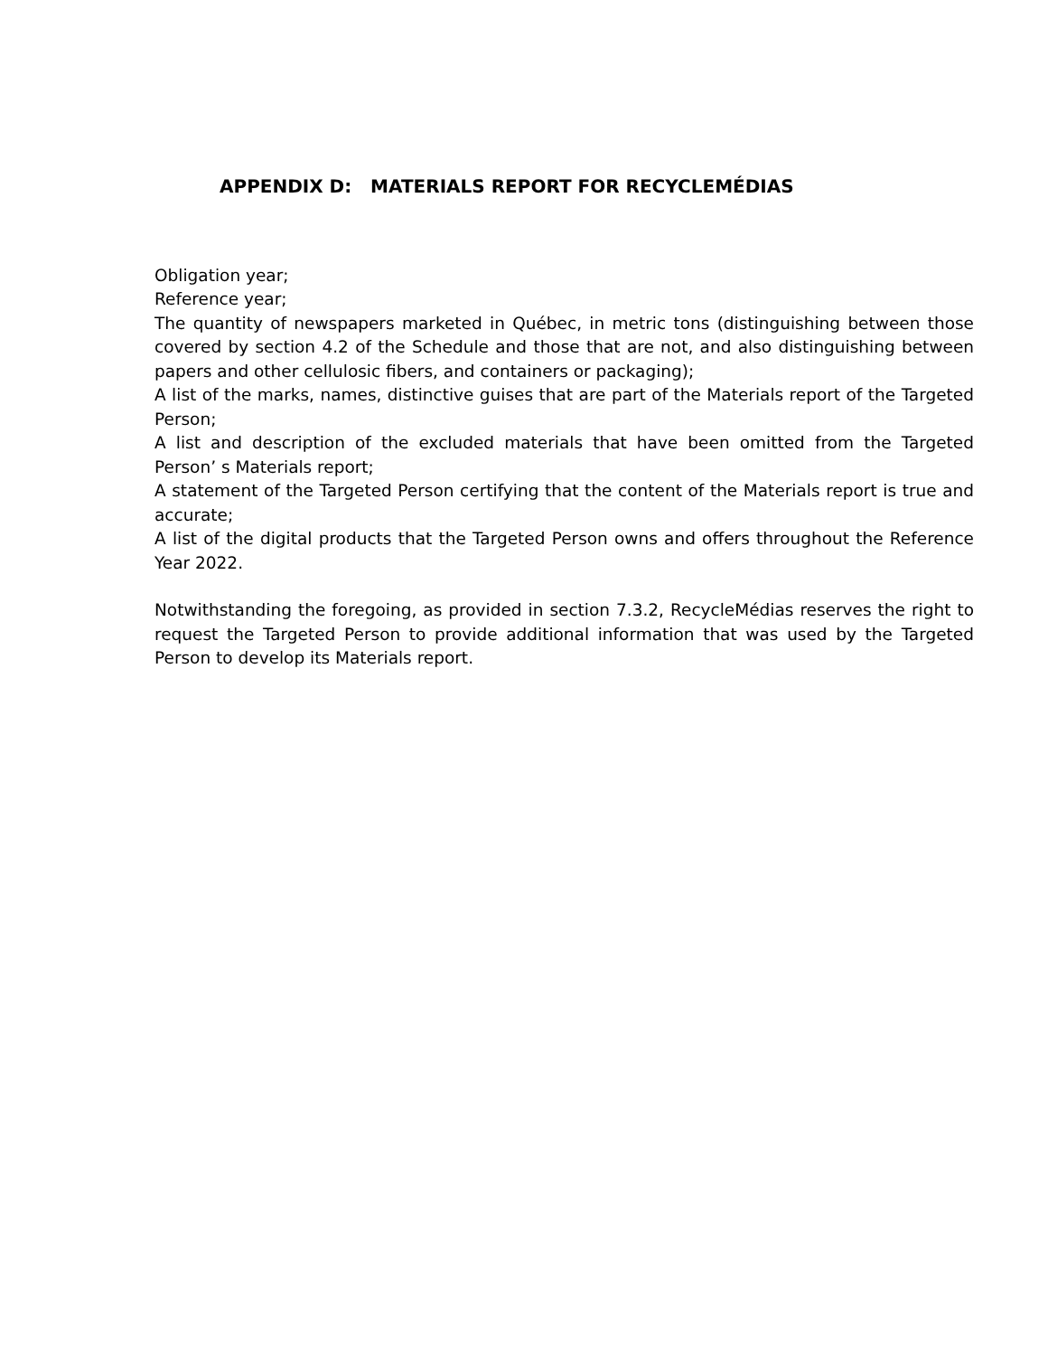APPENDIX D: MATERIALS REPORT FOR RECYCLEMÉDIAS
Obligation year;
Reference year;
The quantity of newspapers marketed in Québec, in metric tons (distinguishing between those covered by section 4.2 of the Schedule and those that are not, and also distinguishing between papers and other cellulosic fibers, and containers or packaging);
A list of the marks, names, distinctive guises that are part of the Materials report of the Targeted Person;
A list and description of the excluded materials that have been omitted from the Targeted Person’ s Materials report;
A statement of the Targeted Person certifying that the content of the Materials report is true and accurate;
A list of the digital products that the Targeted Person owns and offers throughout the Reference Year 2022.
Notwithstanding the foregoing, as provided in section 7.3.2, RecycleMédias reserves the right to request the Targeted Person to provide additional information that was used by the Targeted Person to develop its Materials report.